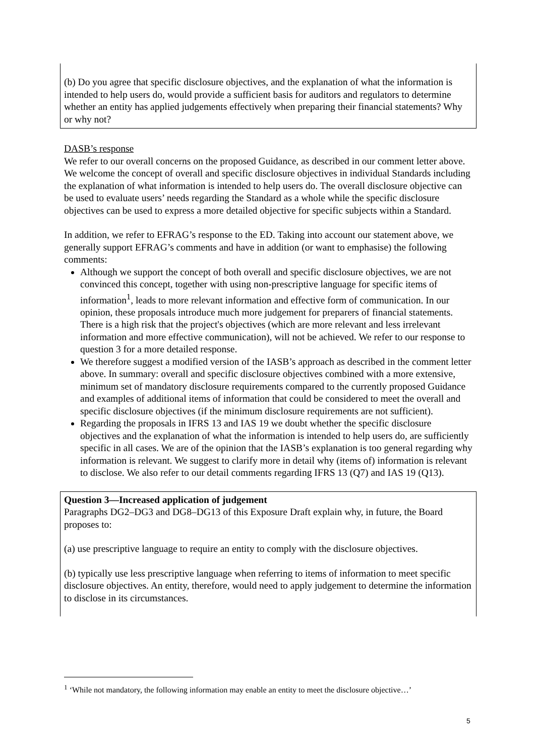(b) Do you agree that specific disclosure objectives, and the explanation of what the information is intended to help users do, would provide a sufficient basis for auditors and regulators to determine whether an entity has applied judgements effectively when preparing their financial statements? Why or why not?
DASB’s response
We refer to our overall concerns on the proposed Guidance, as described in our comment letter above. We welcome the concept of overall and specific disclosure objectives in individual Standards including the explanation of what information is intended to help users do. The overall disclosure objective can be used to evaluate users’ needs regarding the Standard as a whole while the specific disclosure objectives can be used to express a more detailed objective for specific subjects within a Standard.
In addition, we refer to EFRAG’s response to the ED. Taking into account our statement above, we generally support EFRAG’s comments and have in addition (or want to emphasise) the following comments:
Although we support the concept of both overall and specific disclosure objectives, we are not convinced this concept, together with using non-prescriptive language for specific items of information<sup>1</sup>, leads to more relevant information and effective form of communication. In our opinion, these proposals introduce much more judgement for preparers of financial statements. There is a high risk that the project's objectives (which are more relevant and less irrelevant information and more effective communication), will not be achieved. We refer to our response to question 3 for a more detailed response.
We therefore suggest a modified version of the IASB’s approach as described in the comment letter above. In summary: overall and specific disclosure objectives combined with a more extensive, minimum set of mandatory disclosure requirements compared to the currently proposed Guidance and examples of additional items of information that could be considered to meet the overall and specific disclosure objectives (if the minimum disclosure requirements are not sufficient).
Regarding the proposals in IFRS 13 and IAS 19 we doubt whether the specific disclosure objectives and the explanation of what the information is intended to help users do, are sufficiently specific in all cases. We are of the opinion that the IASB’s explanation is too general regarding why information is relevant. We suggest to clarify more in detail why (items of) information is relevant to disclose. We also refer to our detail comments regarding IFRS 13 (Q7) and IAS 19 (Q13).
Question 3—Increased application of judgement
Paragraphs DG2–DG3 and DG8–DG13 of this Exposure Draft explain why, in future, the Board proposes to:
(a) use prescriptive language to require an entity to comply with the disclosure objectives.
(b) typically use less prescriptive language when referring to items of information to meet specific disclosure objectives. An entity, therefore, would need to apply judgement to determine the information to disclose in its circumstances.
<sup>1</sup> ‘While not mandatory, the following information may enable an entity to meet the disclosure objective…’
5